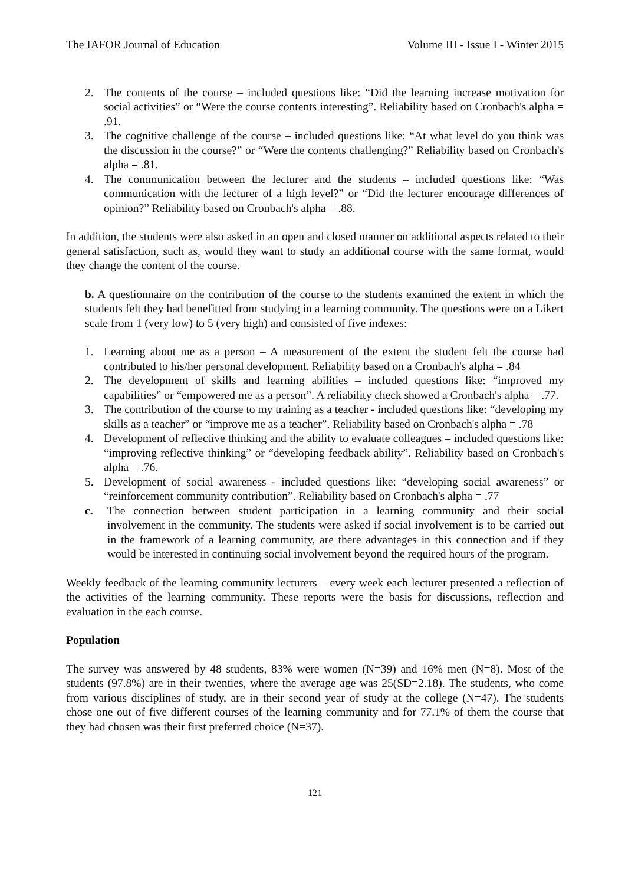The IAFOR Journal of Education Volume III - Issue I - Winter 2015
2. The contents of the course – included questions like: “Did the learning increase motivation for social activities” or “Were the course contents interesting”. Reliability based on Cronbach's alpha = .91.
3. The cognitive challenge of the course – included questions like: “At what level do you think was the discussion in the course?” or “Were the contents challenging?” Reliability based on Cronbach's alpha = .81.
4. The communication between the lecturer and the students – included questions like: “Was communication with the lecturer of a high level?” or “Did the lecturer encourage differences of opinion?” Reliability based on Cronbach's alpha = .88.
In addition, the students were also asked in an open and closed manner on additional aspects related to their general satisfaction, such as, would they want to study an additional course with the same format, would they change the content of the course.
b. A questionnaire on the contribution of the course to the students examined the extent in which the students felt they had benefitted from studying in a learning community. The questions were on a Likert scale from 1 (very low) to 5 (very high) and consisted of five indexes:
1. Learning about me as a person – A measurement of the extent the student felt the course had contributed to his/her personal development. Reliability based on a Cronbach's alpha = .84
2. The development of skills and learning abilities – included questions like: “improved my capabilities” or “empowered me as a person”. A reliability check showed a Cronbach's alpha = .77.
3. The contribution of the course to my training as a teacher - included questions like: “developing my skills as a teacher” or “improve me as a teacher”. Reliability based on Cronbach's alpha = .78
4. Development of reflective thinking and the ability to evaluate colleagues – included questions like: “improving reflective thinking” or “developing feedback ability”. Reliability based on Cronbach's alpha = .76.
5. Development of social awareness - included questions like: “developing social awareness” or “reinforcement community contribution”. Reliability based on Cronbach's alpha = .77
c. The connection between student participation in a learning community and their social involvement in the community. The students were asked if social involvement is to be carried out in the framework of a learning community, are there advantages in this connection and if they would be interested in continuing social involvement beyond the required hours of the program.
Weekly feedback of the learning community lecturers – every week each lecturer presented a reflection of the activities of the learning community. These reports were the basis for discussions, reflection and evaluation in the each course.
Population
The survey was answered by 48 students, 83% were women (N=39) and 16% men (N=8). Most of the students (97.8%) are in their twenties, where the average age was 25(SD=2.18). The students, who come from various disciplines of study, are in their second year of study at the college (N=47). The students chose one out of five different courses of the learning community and for 77.1% of them the course that they had chosen was their first preferred choice (N=37).
121